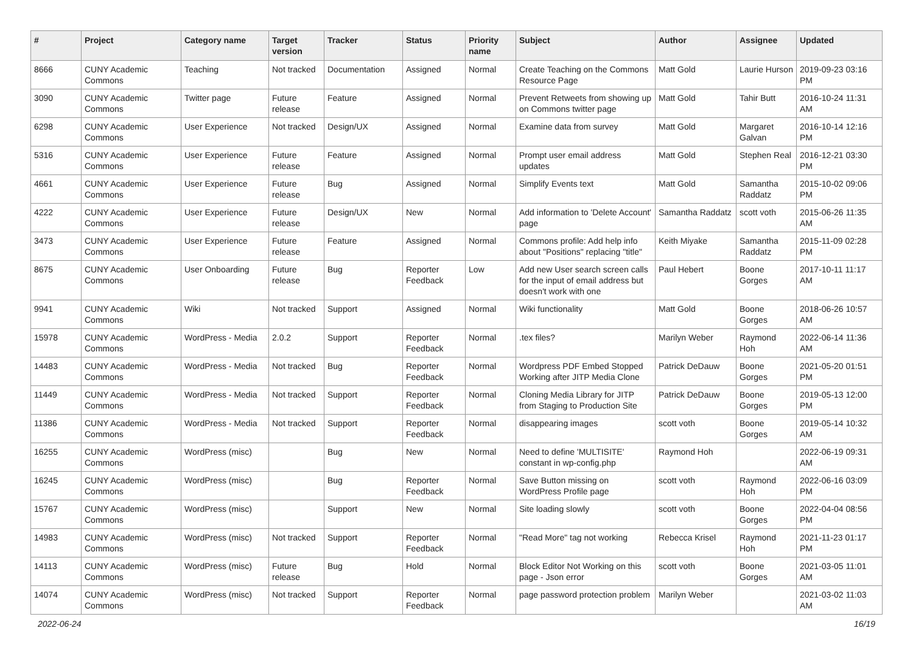| # | Project | Category name | Target version | Tracker | Status | Priority name | Subject | Author | Assignee | Updated |
| --- | --- | --- | --- | --- | --- | --- | --- | --- | --- | --- |
| 8666 | CUNY Academic Commons | Teaching | Not tracked | Documentation | Assigned | Normal | Create Teaching on the Commons Resource Page | Matt Gold | Laurie Hurson | 2019-09-23 03:16 PM |
| 3090 | CUNY Academic Commons | Twitter page | Future release | Feature | Assigned | Normal | Prevent Retweets from showing up on Commons twitter page | Matt Gold | Tahir Butt | 2016-10-24 11:31 AM |
| 6298 | CUNY Academic Commons | User Experience | Not tracked | Design/UX | Assigned | Normal | Examine data from survey | Matt Gold | Margaret Galvan | 2016-10-14 12:16 PM |
| 5316 | CUNY Academic Commons | User Experience | Future release | Feature | Assigned | Normal | Prompt user email address updates | Matt Gold | Stephen Real | 2016-12-21 03:30 PM |
| 4661 | CUNY Academic Commons | User Experience | Future release | Bug | Assigned | Normal | Simplify Events text | Matt Gold | Samantha Raddatz | 2015-10-02 09:06 PM |
| 4222 | CUNY Academic Commons | User Experience | Future release | Design/UX | New | Normal | Add information to 'Delete Account' page | Samantha Raddatz | scott voth | 2015-06-26 11:35 AM |
| 3473 | CUNY Academic Commons | User Experience | Future release | Feature | Assigned | Normal | Commons profile: Add help info about "Positions" replacing "title" | Keith Miyake | Samantha Raddatz | 2015-11-09 02:28 PM |
| 8675 | CUNY Academic Commons | User Onboarding | Future release | Bug | Reporter Feedback | Low | Add new User search screen calls for the input of email address but doesn't work with one | Paul Hebert | Boone Gorges | 2017-10-11 11:17 AM |
| 9941 | CUNY Academic Commons | Wiki | Not tracked | Support | Assigned | Normal | Wiki functionality | Matt Gold | Boone Gorges | 2018-06-26 10:57 AM |
| 15978 | CUNY Academic Commons | WordPress - Media | 2.0.2 | Support | Reporter Feedback | Normal | .tex files? | Marilyn Weber | Raymond Hoh | 2022-06-14 11:36 AM |
| 14483 | CUNY Academic Commons | WordPress - Media | Not tracked | Bug | Reporter Feedback | Normal | Wordpress PDF Embed Stopped Working after JITP Media Clone | Patrick DeDauw | Boone Gorges | 2021-05-20 01:51 PM |
| 11449 | CUNY Academic Commons | WordPress - Media | Not tracked | Support | Reporter Feedback | Normal | Cloning Media Library for JITP from Staging to Production Site | Patrick DeDauw | Boone Gorges | 2019-05-13 12:00 PM |
| 11386 | CUNY Academic Commons | WordPress - Media | Not tracked | Support | Reporter Feedback | Normal | disappearing images | scott voth | Boone Gorges | 2019-05-14 10:32 AM |
| 16255 | CUNY Academic Commons | WordPress (misc) | | Bug | New | Normal | Need to define 'MULTISITE' constant in wp-config.php | Raymond Hoh | | 2022-06-19 09:31 AM |
| 16245 | CUNY Academic Commons | WordPress (misc) | | Bug | Reporter Feedback | Normal | Save Button missing on WordPress Profile page | scott voth | Raymond Hoh | 2022-06-16 03:09 PM |
| 15767 | CUNY Academic Commons | WordPress (misc) | | Support | New | Normal | Site loading slowly | scott voth | Boone Gorges | 2022-04-04 08:56 PM |
| 14983 | CUNY Academic Commons | WordPress (misc) | Not tracked | Support | Reporter Feedback | Normal | "Read More" tag not working | Rebecca Krisel | Raymond Hoh | 2021-11-23 01:17 PM |
| 14113 | CUNY Academic Commons | WordPress (misc) | Future release | Bug | Hold | Normal | Block Editor Not Working on this page - Json error | scott voth | Boone Gorges | 2021-03-05 11:01 AM |
| 14074 | CUNY Academic Commons | WordPress (misc) | Not tracked | Support | Reporter Feedback | Normal | page password protection problem | Marilyn Weber | | 2021-03-02 11:03 AM |
2022-06-24 16/19